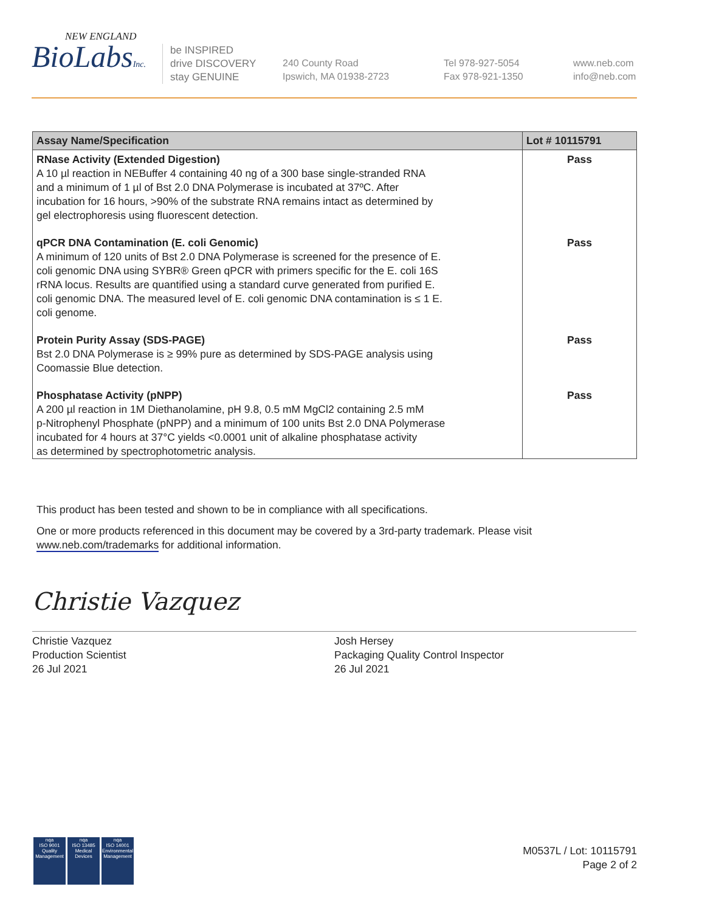NEW ENGLAND
BioLabsInc.
be INSPIRED
drive DISCOVERY
stay GENUINE
240 County Road
Ipswich, MA 01938-2723
Tel 978-927-5054
Fax 978-921-1350
www.neb.com
info@neb.com
| Assay Name/Specification | Lot # 10115791 |
| --- | --- |
| RNase Activity (Extended Digestion) A 10 µl reaction in NEBuffer 4 containing 40 ng of a 300 base single-stranded RNA and a minimum of 1 µl of Bst 2.0 DNA Polymerase is incubated at 37ºC. After incubation for 16 hours, >90% of the substrate RNA remains intact as determined by gel electrophoresis using fluorescent detection. | Pass |
| qPCR DNA Contamination (E. coli Genomic) A minimum of 120 units of Bst 2.0 DNA Polymerase is screened for the presence of E. coli genomic DNA using SYBR® Green qPCR with primers specific for the E. coli 16S rRNA locus. Results are quantified using a standard curve generated from purified E. coli genomic DNA. The measured level of E. coli genomic DNA contamination is ≤ 1 E. coli genome. | Pass |
| Protein Purity Assay (SDS-PAGE) Bst 2.0 DNA Polymerase is ≥ 99% pure as determined by SDS-PAGE analysis using Coomassie Blue detection. | Pass |
| Phosphatase Activity (pNPP) A 200 µl reaction in 1M Diethanolamine, pH 9.8, 0.5 mM MgCl2 containing 2.5 mM p-Nitrophenyl Phosphate (pNPP) and a minimum of 100 units Bst 2.0 DNA Polymerase incubated for 4 hours at 37°C yields <0.0001 unit of alkaline phosphatase activity as determined by spectrophotometric analysis. | Pass |
This product has been tested and shown to be in compliance with all specifications.
One or more products referenced in this document may be covered by a 3rd-party trademark. Please visit
www.neb.com/trademarks for additional information.
Christie Vazquez
Christie Vazquez
Production Scientist
26 Jul 2021
Josh Hersey
Packaging Quality Control Inspector
26 Jul 2021
nqa
ISO 9001
Quality Management
nqa
ISO 13485
Medical Devices
nqa
ISO 14001
Environmental Management
M0537L / Lot: 10115791
Page 2 of 2